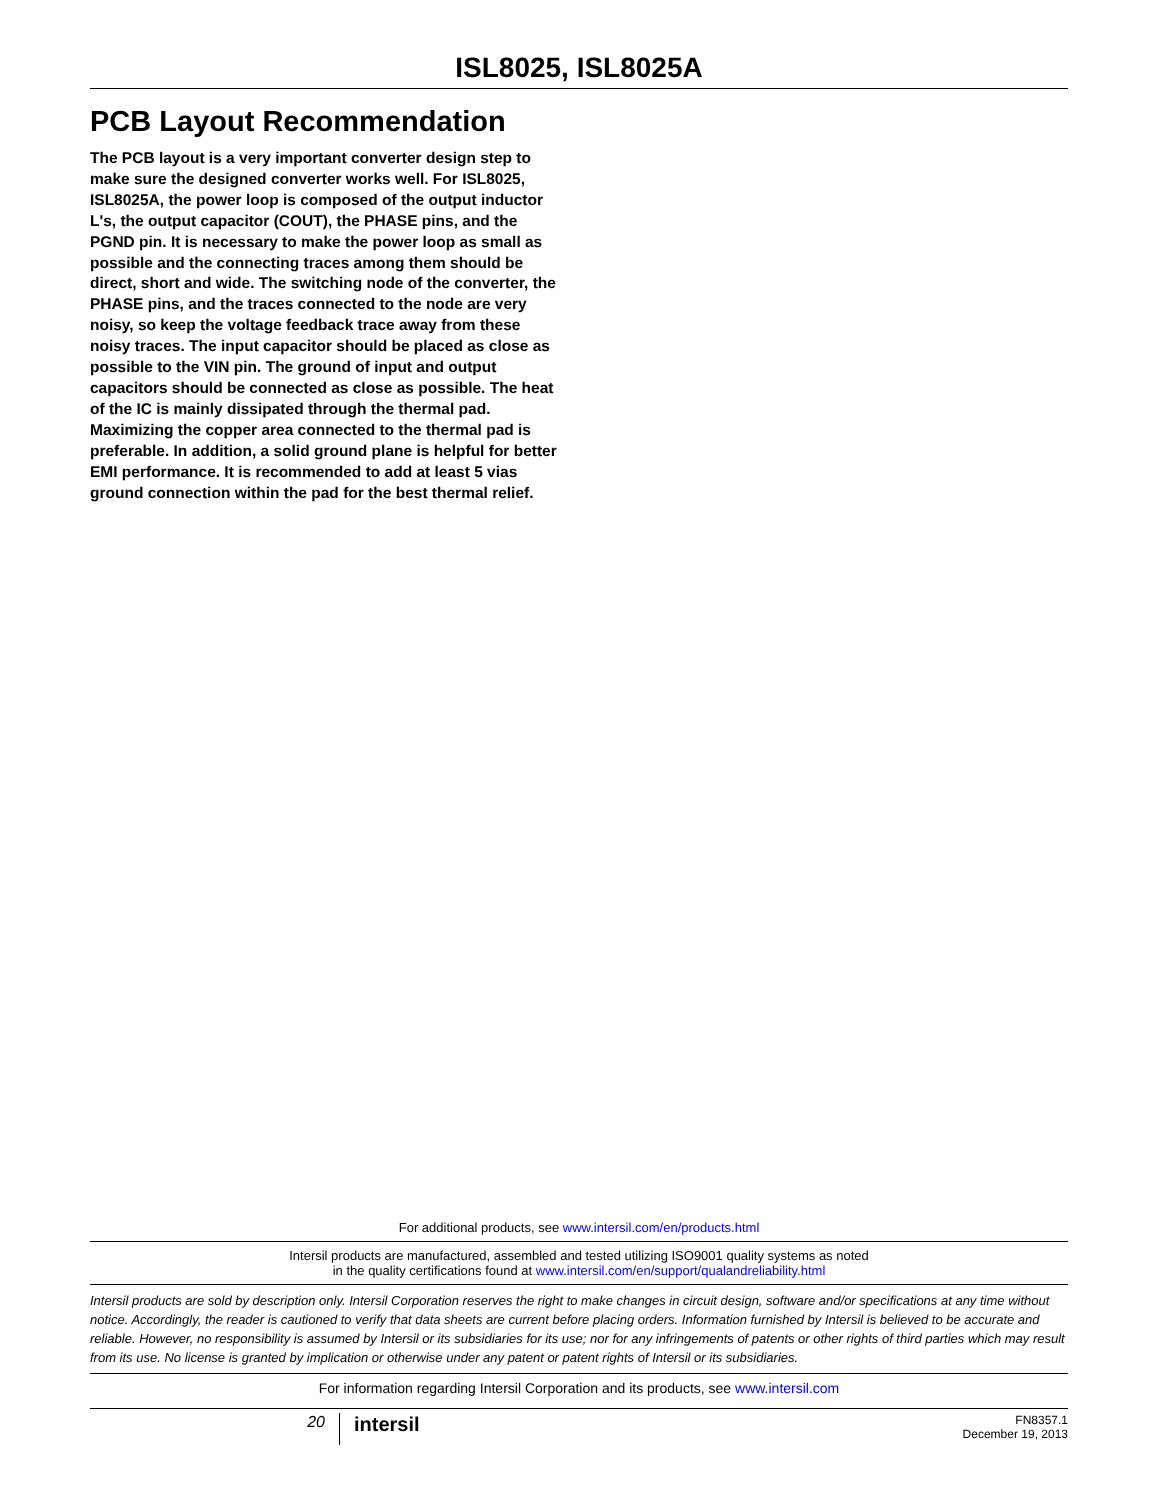ISL8025, ISL8025A
PCB Layout Recommendation
The PCB layout is a very important converter design step to make sure the designed converter works well. For ISL8025, ISL8025A, the power loop is composed of the output inductor L's, the output capacitor (COUT), the PHASE pins, and the PGND pin. It is necessary to make the power loop as small as possible and the connecting traces among them should be direct, short and wide. The switching node of the converter, the PHASE pins, and the traces connected to the node are very noisy, so keep the voltage feedback trace away from these noisy traces. The input capacitor should be placed as close as possible to the VIN pin. The ground of input and output capacitors should be connected as close as possible. The heat of the IC is mainly dissipated through the thermal pad. Maximizing the copper area connected to the thermal pad is preferable. In addition, a solid ground plane is helpful for better EMI performance. It is recommended to add at least 5 vias ground connection within the pad for the best thermal relief.
For additional products, see www.intersil.com/en/products.html
Intersil products are manufactured, assembled and tested utilizing ISO9001 quality systems as noted
in the quality certifications found at www.intersil.com/en/support/qualandreliability.html
Intersil products are sold by description only. Intersil Corporation reserves the right to make changes in circuit design, software and/or specifications at any time without notice. Accordingly, the reader is cautioned to verify that data sheets are current before placing orders. Information furnished by Intersil is believed to be accurate and reliable. However, no responsibility is assumed by Intersil or its subsidiaries for its use; nor for any infringements of patents or other rights of third parties which may result from its use. No license is granted by implication or otherwise under any patent or patent rights of Intersil or its subsidiaries.
For information regarding Intersil Corporation and its products, see www.intersil.com
20
intersil
FN8357.1
December 19, 2013